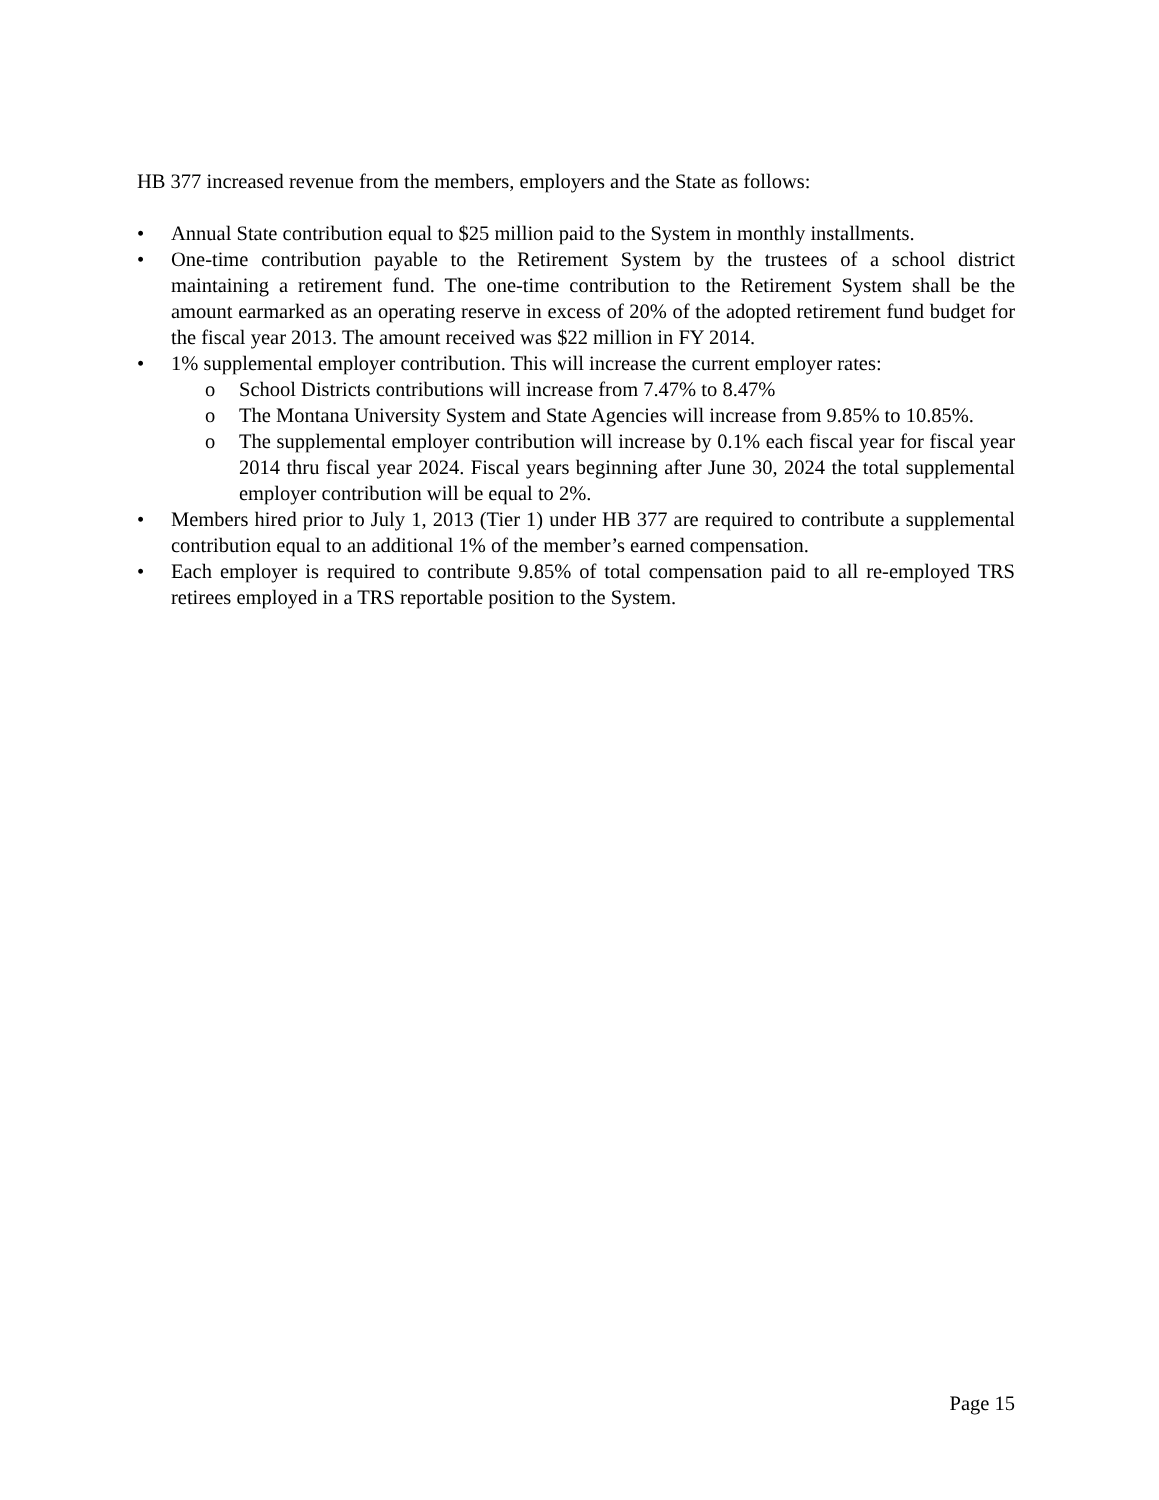HB 377 increased revenue from the members, employers and the State as follows:
• Annual State contribution equal to $25 million paid to the System in monthly installments.
• One-time contribution payable to the Retirement System by the trustees of a school district maintaining a retirement fund. The one-time contribution to the Retirement System shall be the amount earmarked as an operating reserve in excess of 20% of the adopted retirement fund budget for the fiscal year 2013. The amount received was $22 million in FY 2014.
• 1% supplemental employer contribution. This will increase the current employer rates:
o School Districts contributions will increase from 7.47% to 8.47%
o The Montana University System and State Agencies will increase from 9.85% to 10.85%.
o The supplemental employer contribution will increase by 0.1% each fiscal year for fiscal year 2014 thru fiscal year 2024. Fiscal years beginning after June 30, 2024 the total supplemental employer contribution will be equal to 2%.
• Members hired prior to July 1, 2013 (Tier 1) under HB 377 are required to contribute a supplemental contribution equal to an additional 1% of the member’s earned compensation.
• Each employer is required to contribute 9.85% of total compensation paid to all re-employed TRS retirees employed in a TRS reportable position to the System.
Page 15